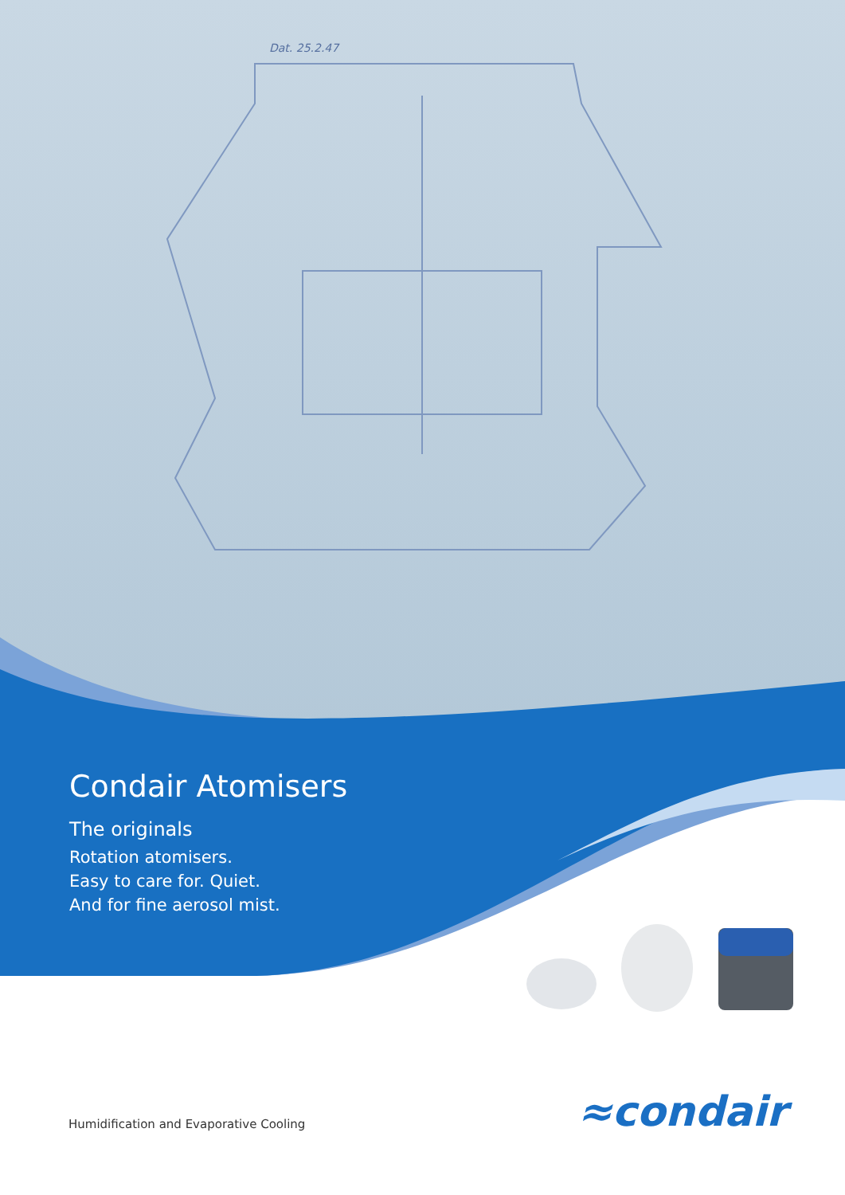Dat. 25.2.47
Condair Atomisers
The originals
Rotation atomisers.
Easy to care for. Quiet.
And for fine aerosol mist.
≈condair
Humidification and Evaporative Cooling